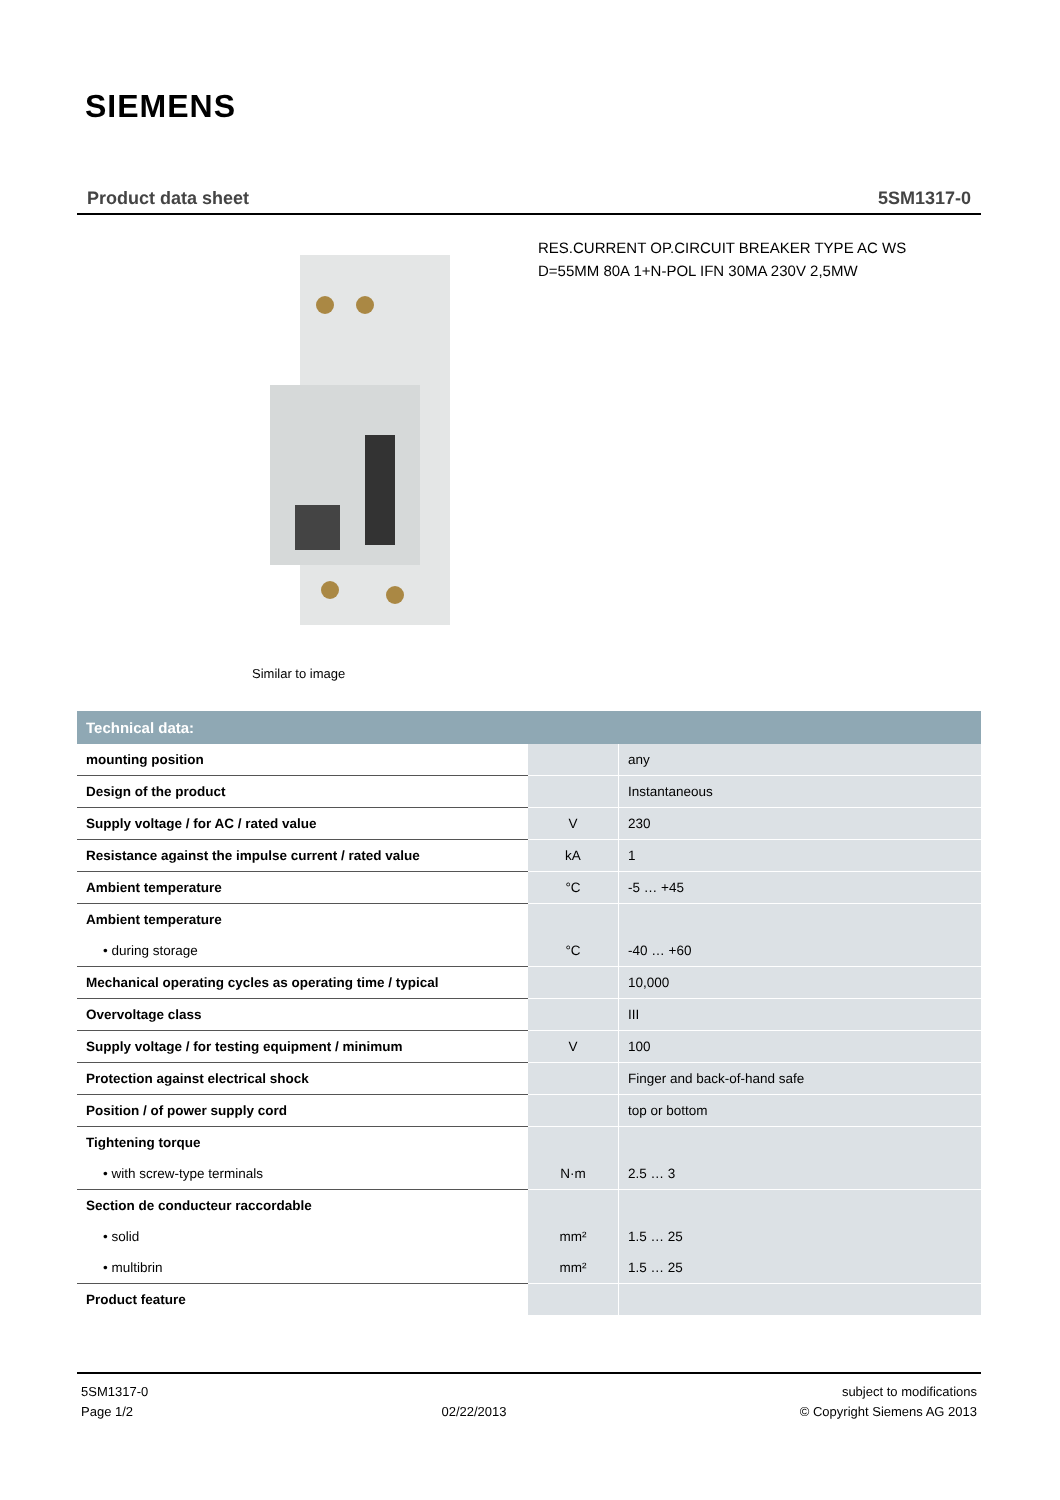SIEMENS
Product data sheet 5SM1317-0
Similar to image
RES.CURRENT OP.CIRCUIT BREAKER TYPE AC WS
D=55MM 80A 1+N-POL IFN 30MA 230V 2,5MW
| Technical data: | | |
| --- | --- | --- |
| mounting position | | any |
| Design of the product | | Instantaneous |
| Supply voltage / for AC / rated value | V | 230 |
| Resistance against the impulse current / rated value | kA | 1 |
| Ambient temperature | °C | -5 … +45 |
| Ambient temperature | | |
| • during storage | °C | -40 … +60 |
| Mechanical operating cycles as operating time / typical | | 10,000 |
| Overvoltage class | | III |
| Supply voltage / for testing equipment / minimum | V | 100 |
| Protection against electrical shock | | Finger and back-of-hand safe |
| Position / of power supply cord | | top or bottom |
| Tightening torque | | |
| • with screw-type terminals | N·m | 2.5 … 3 |
| Section de conducteur raccordable | | |
| • solid | mm² | 1.5 … 25 |
| • multibrin | mm² | 1.5 … 25 |
| Product feature | | |
5SM1317-0
Page 1/2
02/22/2013 subject to modifications
© Copyright Siemens AG 2013